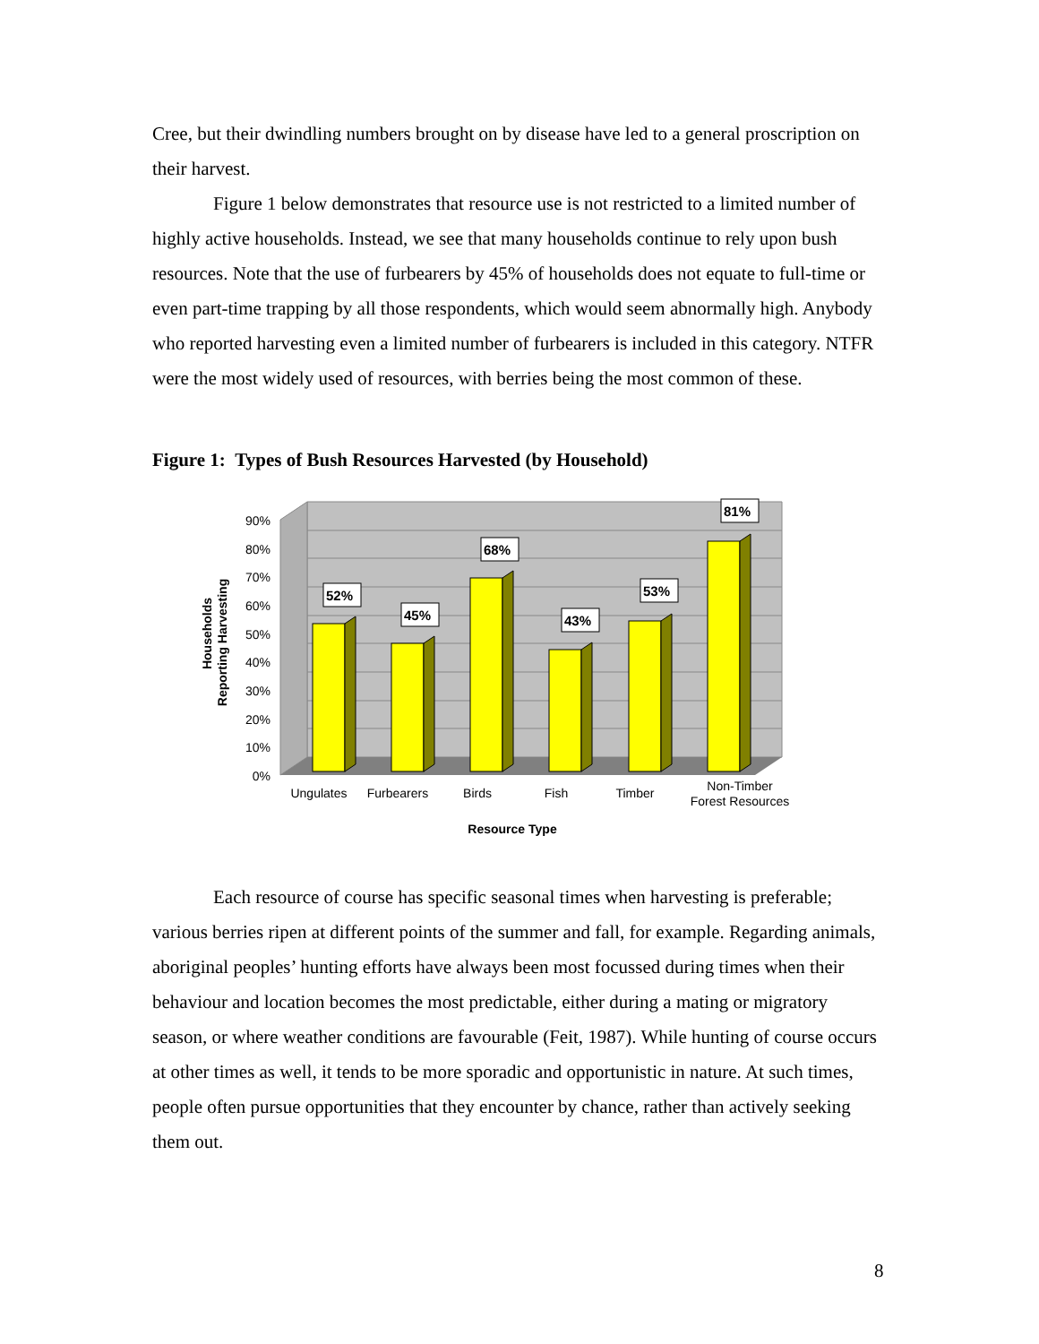Cree, but their dwindling numbers brought on by disease have led to a general proscription on their harvest.
Figure 1 below demonstrates that resource use is not restricted to a limited number of highly active households. Instead, we see that many households continue to rely upon bush resources. Note that the use of furbearers by 45% of households does not equate to full-time or even part-time trapping by all those respondents, which would seem abnormally high. Anybody who reported harvesting even a limited number of furbearers is included in this category. NTFR were the most widely used of resources, with berries being the most common of these.
Figure 1: Types of Bush Resources Harvested (by Household)
0%
10%
20%
30%
40%
50%
60%
70%
80%
90%
52%
45%
68%
43%
53%
81%
Ungulates
Furbearers
Birds
Fish
Timber
Non-Timber
Forest Resources
Resource Type
Households
Reporting Harvesting
Each resource of course has specific seasonal times when harvesting is preferable; various berries ripen at different points of the summer and fall, for example. Regarding animals, aboriginal peoples’ hunting efforts have always been most focussed during times when their behaviour and location becomes the most predictable, either during a mating or migratory season, or where weather conditions are favourable (Feit, 1987). While hunting of course occurs at other times as well, it tends to be more sporadic and opportunistic in nature. At such times, people often pursue opportunities that they encounter by chance, rather than actively seeking them out.
8